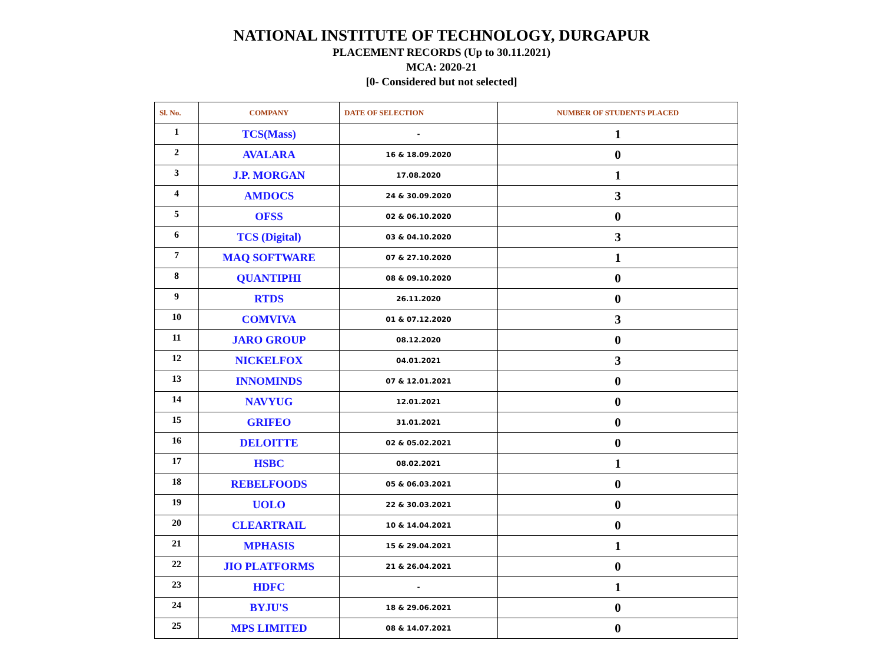NATIONAL INSTITUTE OF TECHNOLOGY, DURGAPUR
PLACEMENT RECORDS (Up to 30.11.2021)
MCA: 2020-21
[0- Considered but not selected]
| Sl. No. | COMPANY | DATE OF SELECTION | NUMBER OF STUDENTS PLACED |
| --- | --- | --- | --- |
| 1 | TCS(Mass) | - | 1 |
| 2 | AVALARA | 16 & 18.09.2020 | 0 |
| 3 | J.P. MORGAN | 17.08.2020 | 1 |
| 4 | AMDOCS | 24 & 30.09.2020 | 3 |
| 5 | OFSS | 02 & 06.10.2020 | 0 |
| 6 | TCS (Digital) | 03 & 04.10.2020 | 3 |
| 7 | MAQ SOFTWARE | 07 & 27.10.2020 | 1 |
| 8 | QUANTIPHI | 08 & 09.10.2020 | 0 |
| 9 | RTDS | 26.11.2020 | 0 |
| 10 | COMVIVA | 01 & 07.12.2020 | 3 |
| 11 | JARO GROUP | 08.12.2020 | 0 |
| 12 | NICKELFOX | 04.01.2021 | 3 |
| 13 | INNOMINDS | 07 & 12.01.2021 | 0 |
| 14 | NAVYUG | 12.01.2021 | 0 |
| 15 | GRIFEO | 31.01.2021 | 0 |
| 16 | DELOITTE | 02 & 05.02.2021 | 0 |
| 17 | HSBC | 08.02.2021 | 1 |
| 18 | REBELFOODS | 05 & 06.03.2021 | 0 |
| 19 | UOLO | 22 & 30.03.2021 | 0 |
| 20 | CLEARTRAIL | 10 & 14.04.2021 | 0 |
| 21 | MPHASIS | 15 & 29.04.2021 | 1 |
| 22 | JIO PLATFORMS | 21 & 26.04.2021 | 0 |
| 23 | HDFC | - | 1 |
| 24 | BYJU'S | 18 & 29.06.2021 | 0 |
| 25 | MPS LIMITED | 08 & 14.07.2021 | 0 |